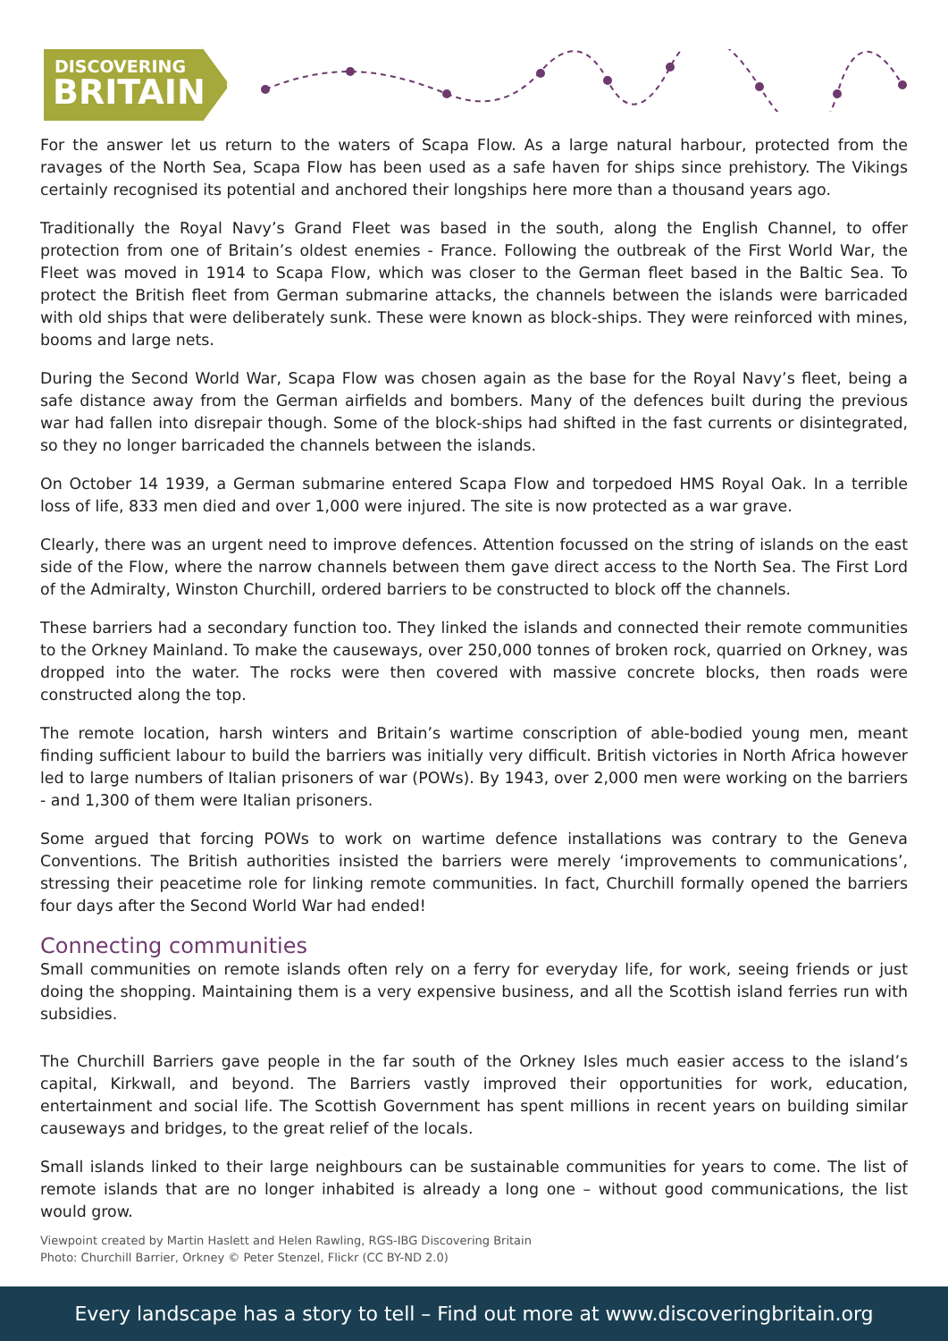DISCOVERING
BRITAIN
For the answer let us return to the waters of Scapa Flow. As a large natural harbour, protected from the ravages of the North Sea, Scapa Flow has been used as a safe haven for ships since prehistory. The Vikings certainly recognised its potential and anchored their longships here more than a thousand years ago.
Traditionally the Royal Navy’s Grand Fleet was based in the south, along the English Channel, to offer protection from one of Britain’s oldest enemies - France. Following the outbreak of the First World War, the Fleet was moved in 1914 to Scapa Flow, which was closer to the German fleet based in the Baltic Sea. To protect the British fleet from German submarine attacks, the channels between the islands were barricaded with old ships that were deliberately sunk. These were known as block-ships. They were reinforced with mines, booms and large nets.
During the Second World War, Scapa Flow was chosen again as the base for the Royal Navy’s fleet, being a safe distance away from the German airfields and bombers. Many of the defences built during the previous war had fallen into disrepair though. Some of the block-ships had shifted in the fast currents or disintegrated, so they no longer barricaded the channels between the islands.
On October 14 1939, a German submarine entered Scapa Flow and torpedoed HMS Royal Oak. In a terrible loss of life, 833 men died and over 1,000 were injured. The site is now protected as a war grave.
Clearly, there was an urgent need to improve defences. Attention focussed on the string of islands on the east side of the Flow, where the narrow channels between them gave direct access to the North Sea. The First Lord of the Admiralty, Winston Churchill, ordered barriers to be constructed to block off the channels.
These barriers had a secondary function too. They linked the islands and connected their remote communities to the Orkney Mainland. To make the causeways, over 250,000 tonnes of broken rock, quarried on Orkney, was dropped into the water. The rocks were then covered with massive concrete blocks, then roads were constructed along the top.
The remote location, harsh winters and Britain’s wartime conscription of able-bodied young men, meant finding sufficient labour to build the barriers was initially very difficult. British victories in North Africa however led to large numbers of Italian prisoners of war (POWs). By 1943, over 2,000 men were working on the barriers - and 1,300 of them were Italian prisoners.
Some argued that forcing POWs to work on wartime defence installations was contrary to the Geneva Conventions. The British authorities insisted the barriers were merely ‘improvements to communications’, stressing their peacetime role for linking remote communities. In fact, Churchill formally opened the barriers four days after the Second World War had ended!
Connecting communities
Small communities on remote islands often rely on a ferry for everyday life, for work, seeing friends or just doing the shopping. Maintaining them is a very expensive business, and all the Scottish island ferries run with subsidies.
The Churchill Barriers gave people in the far south of the Orkney Isles much easier access to the island’s capital, Kirkwall, and beyond. The Barriers vastly improved their opportunities for work, education, entertainment and social life. The Scottish Government has spent millions in recent years on building similar causeways and bridges, to the great relief of the locals.
Small islands linked to their large neighbours can be sustainable communities for years to come. The list of remote islands that are no longer inhabited is already a long one – without good communications, the list would grow.
Viewpoint created by Martin Haslett and Helen Rawling, RGS-IBG Discovering Britain
Photo: Churchill Barrier, Orkney © Peter Stenzel, Flickr (CC BY-ND 2.0)
Every landscape has a story to tell – Find out more at www.discoveringbritain.org